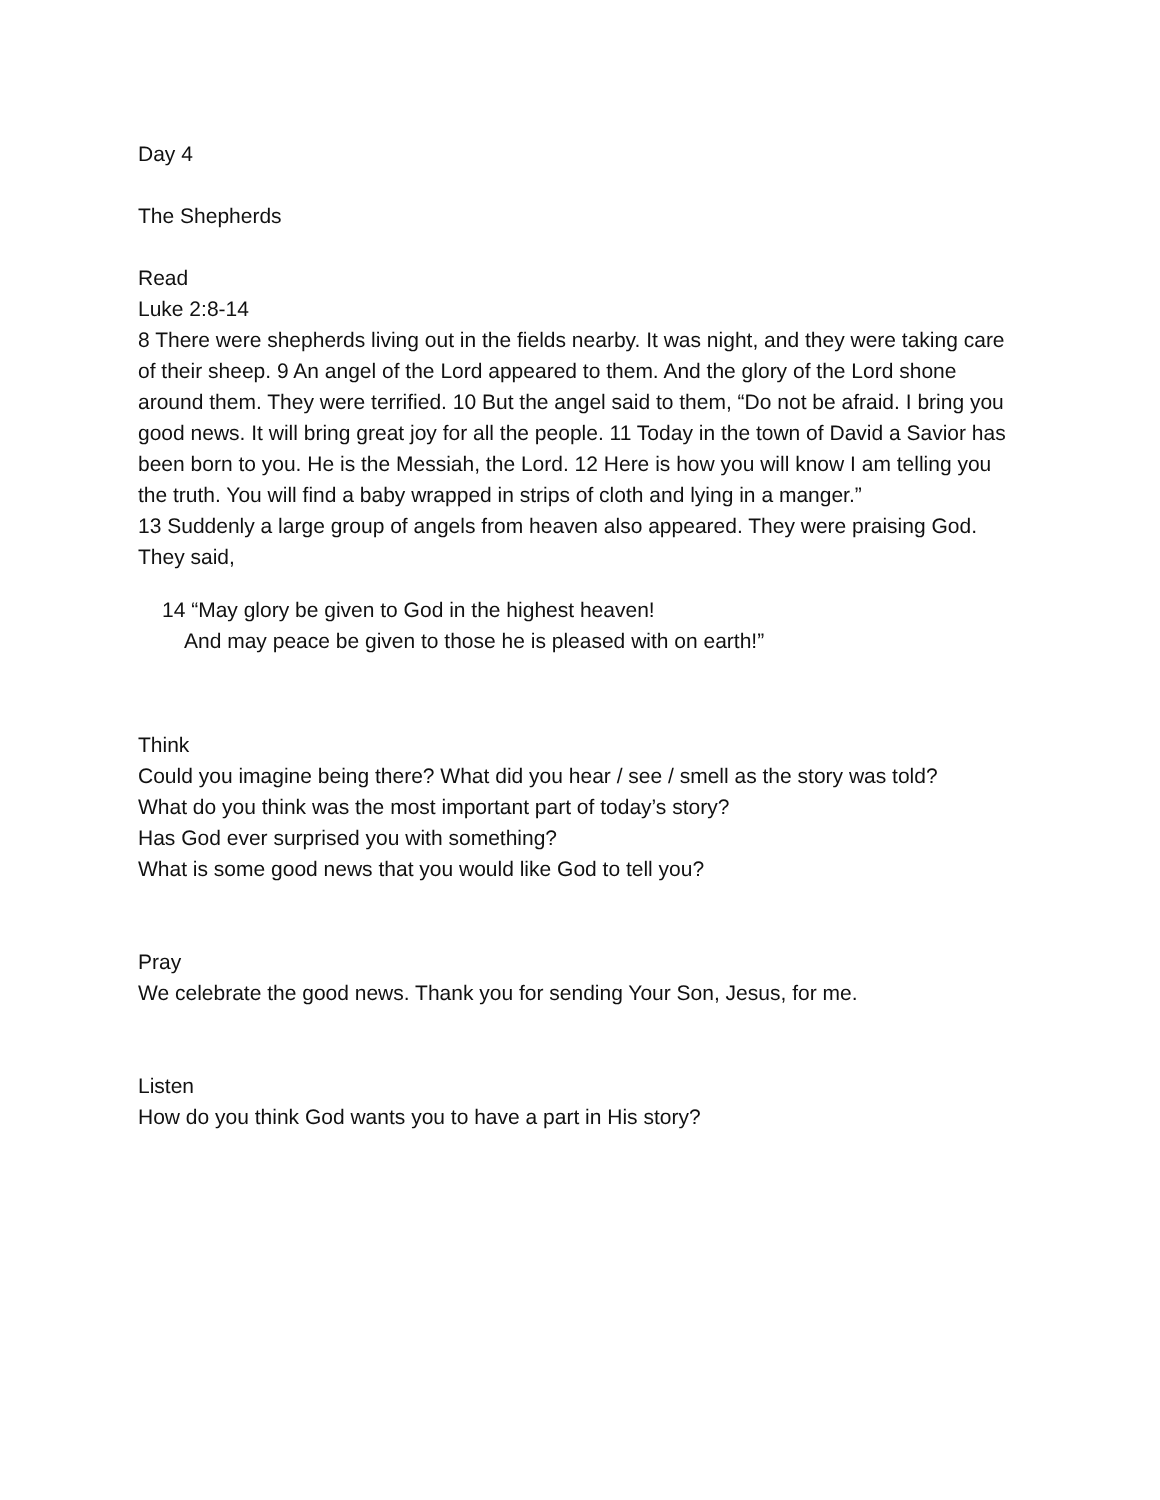Day 4
The Shepherds
Read
Luke 2:8-14
8 There were shepherds living out in the fields nearby. It was night, and they were taking care of their sheep. 9 An angel of the Lord appeared to them. And the glory of the Lord shone around them. They were terrified. 10 But the angel said to them, “Do not be afraid. I bring you good news. It will bring great joy for all the people. 11 Today in the town of David a Savior has been born to you. He is the Messiah, the Lord. 12 Here is how you will know I am telling you the truth. You will find a baby wrapped in strips of cloth and lying in a manger.”
13 Suddenly a large group of angels from heaven also appeared. They were praising God. They said,
14 “May glory be given to God in the highest heaven!
And may peace be given to those he is pleased with on earth!”
Think
Could you imagine being there? What did you hear / see / smell as the story was told?
What do you think was the most important part of today’s story?
Has God ever surprised you with something?
What is some good news that you would like God to tell you?
Pray
We celebrate the good news. Thank you for sending Your Son, Jesus, for me.
Listen
How do you think God wants you to have a part in His story?